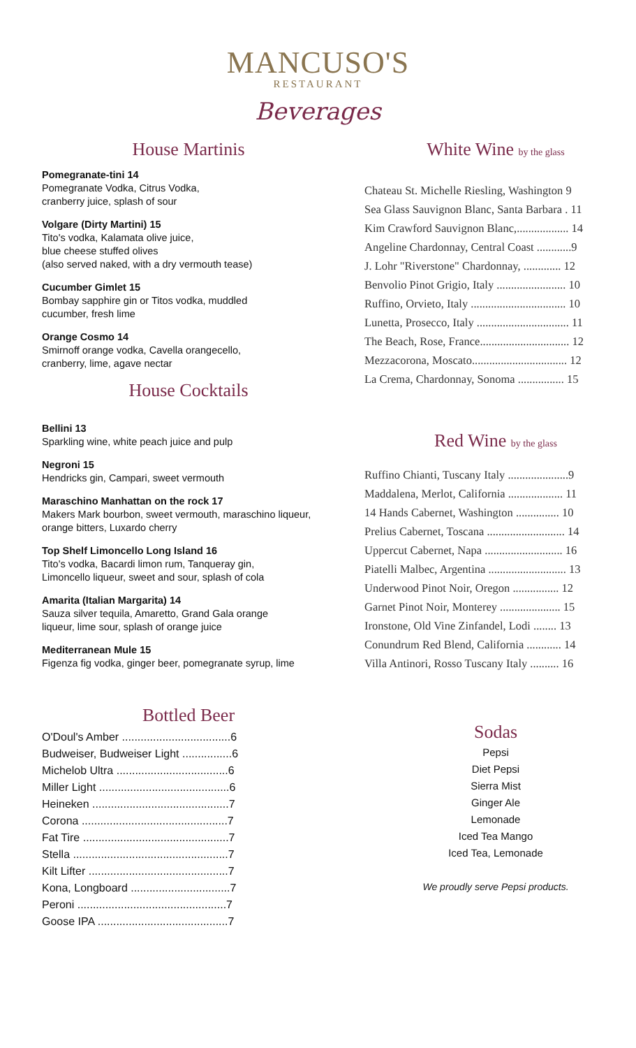MANCUSO'S
RESTAURANT
Beverages
House Martinis
Pomegranate-tini 14
Pomegranate Vodka, Citrus Vodka,
cranberry juice, splash of sour
Volgare (Dirty Martini) 15
Tito's vodka, Kalamata olive juice,
blue cheese stuffed olives
(also served naked, with a dry vermouth tease)
Cucumber Gimlet 15
Bombay sapphire gin or Titos vodka, muddled
cucumber, fresh lime
Orange Cosmo 14
Smirnoff orange vodka, Cavella orangecello,
cranberry, lime, agave nectar
House Cocktails
Bellini 13
Sparkling wine, white peach juice and pulp
Negroni 15
Hendricks gin, Campari, sweet vermouth
Maraschino Manhattan on the rock 17
Makers Mark bourbon, sweet vermouth, maraschino liqueur, orange bitters, Luxardo cherry
Top Shelf Limoncello Long Island 16
Tito's vodka, Bacardi limon rum, Tanqueray gin,
Limoncello liqueur, sweet and sour, splash of cola
Amarita (Italian Margarita) 14
Sauza silver tequila, Amaretto, Grand Gala orange
liqueur, lime sour, splash of orange juice
Mediterranean Mule 15
Figenza fig vodka, ginger beer, pomegranate syrup, lime
Bottled Beer
O'Doul's Amber ...................................6
Budweiser, Budweiser Light ................6
Michelob Ultra ....................................6
Miller Light ..........................................6
Heineken ............................................7
Corona ...............................................7
Fat Tire ...............................................7
Stella ..................................................7
Kilt Lifter .............................................7
Kona, Longboard ................................7
Peroni ................................................7
Goose IPA ..........................................7
White Wine by the glass
Chateau St. Michelle Riesling, Washington 9
Sea Glass Sauvignon Blanc, Santa Barbara . 11
Kim Crawford Sauvignon Blanc,.................. 14
Angeline Chardonnay, Central Coast ............9
J. Lohr "Riverstone" Chardonnay, ............. 12
Benvolio Pinot Grigio, Italy ........................ 10
Ruffino, Orvieto, Italy ................................. 10
Lunetta, Prosecco, Italy ................................ 11
The Beach, Rose, France............................... 12
Mezzacorona, Moscato................................. 12
La Crema, Chardonnay, Sonoma ................ 15
Red Wine by the glass
Ruffino Chianti, Tuscany Italy .....................9
Maddalena, Merlot, California ................... 11
14 Hands Cabernet, Washington ............... 10
Prelius Cabernet, Toscana ........................... 14
Uppercut Cabernet, Napa ........................... 16
Piatelli Malbec, Argentina ........................... 13
Underwood Pinot Noir, Oregon ................ 12
Garnet Pinot Noir, Monterey ..................... 15
Ironstone, Old Vine Zinfandel, Lodi ........ 13
Conundrum Red Blend, California ............ 14
Villa Antinori, Rosso Tuscany Italy .......... 16
Sodas
Pepsi
Diet Pepsi
Sierra Mist
Ginger Ale
Lemonade
Iced Tea Mango
Iced Tea, Lemonade
We proudly serve Pepsi products.